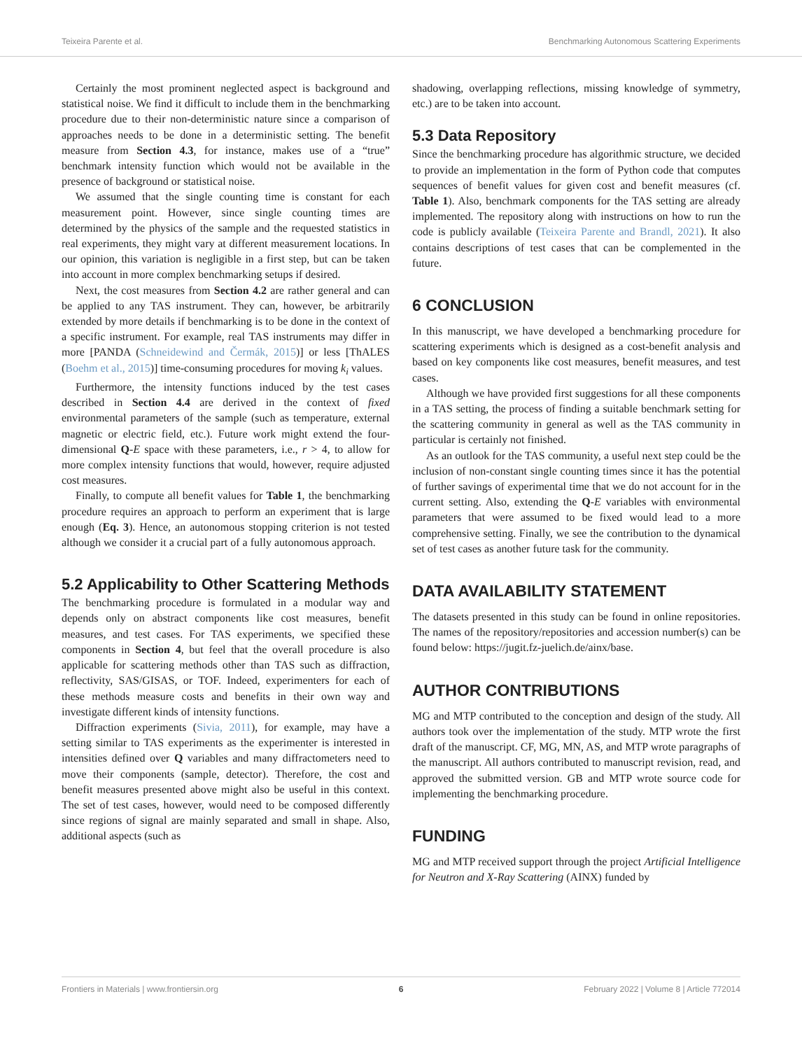Teixeira Parente et al. Benchmarking Autonomous Scattering Experiments
Certainly the most prominent neglected aspect is background and statistical noise. We find it difficult to include them in the benchmarking procedure due to their non-deterministic nature since a comparison of approaches needs to be done in a deterministic setting. The benefit measure from Section 4.3, for instance, makes use of a “true” benchmark intensity function which would not be available in the presence of background or statistical noise.
We assumed that the single counting time is constant for each measurement point. However, since single counting times are determined by the physics of the sample and the requested statistics in real experiments, they might vary at different measurement locations. In our opinion, this variation is negligible in a first step, but can be taken into account in more complex benchmarking setups if desired.
Next, the cost measures from Section 4.2 are rather general and can be applied to any TAS instrument. They can, however, be arbitrarily extended by more details if benchmarking is to be done in the context of a specific instrument. For example, real TAS instruments may differ in more [PANDA (Schneidewind and Čermák, 2015)] or less [ThALES (Boehm et al., 2015)] time-consuming procedures for moving k<sub>i</sub> values.
Furthermore, the intensity functions induced by the test cases described in Section 4.4 are derived in the context of fixed environmental parameters of the sample (such as temperature, external magnetic or electric field, etc.). Future work might extend the four-dimensional Q-E space with these parameters, i.e., r > 4, to allow for more complex intensity functions that would, however, require adjusted cost measures.
Finally, to compute all benefit values for Table 1, the benchmarking procedure requires an approach to perform an experiment that is large enough (Eq. 3). Hence, an autonomous stopping criterion is not tested although we consider it a crucial part of a fully autonomous approach.
5.2 Applicability to Other Scattering Methods
The benchmarking procedure is formulated in a modular way and depends only on abstract components like cost measures, benefit measures, and test cases. For TAS experiments, we specified these components in Section 4, but feel that the overall procedure is also applicable for scattering methods other than TAS such as diffraction, reflectivity, SAS/GISAS, or TOF. Indeed, experimenters for each of these methods measure costs and benefits in their own way and investigate different kinds of intensity functions.
Diffraction experiments (Sivia, 2011), for example, may have a setting similar to TAS experiments as the experimenter is interested in intensities defined over Q variables and many diffractometers need to move their components (sample, detector). Therefore, the cost and benefit measures presented above might also be useful in this context. The set of test cases, however, would need to be composed differently since regions of signal are mainly separated and small in shape. Also, additional aspects (such as
shadowing, overlapping reflections, missing knowledge of symmetry, etc.) are to be taken into account.
5.3 Data Repository
Since the benchmarking procedure has algorithmic structure, we decided to provide an implementation in the form of Python code that computes sequences of benefit values for given cost and benefit measures (cf. Table 1). Also, benchmark components for the TAS setting are already implemented. The repository along with instructions on how to run the code is publicly available (Teixeira Parente and Brandl, 2021). It also contains descriptions of test cases that can be complemented in the future.
6 CONCLUSION
In this manuscript, we have developed a benchmarking procedure for scattering experiments which is designed as a cost-benefit analysis and based on key components like cost measures, benefit measures, and test cases.
Although we have provided first suggestions for all these components in a TAS setting, the process of finding a suitable benchmark setting for the scattering community in general as well as the TAS community in particular is certainly not finished.
As an outlook for the TAS community, a useful next step could be the inclusion of non-constant single counting times since it has the potential of further savings of experimental time that we do not account for in the current setting. Also, extending the Q-E variables with environmental parameters that were assumed to be fixed would lead to a more comprehensive setting. Finally, we see the contribution to the dynamical set of test cases as another future task for the community.
DATA AVAILABILITY STATEMENT
The datasets presented in this study can be found in online repositories. The names of the repository/repositories and accession number(s) can be found below: https://jugit.fz-juelich.de/ainx/base.
AUTHOR CONTRIBUTIONS
MG and MTP contributed to the conception and design of the study. All authors took over the implementation of the study. MTP wrote the first draft of the manuscript. CF, MG, MN, AS, and MTP wrote paragraphs of the manuscript. All authors contributed to manuscript revision, read, and approved the submitted version. GB and MTP wrote source code for implementing the benchmarking procedure.
FUNDING
MG and MTP received support through the project Artificial Intelligence for Neutron and X-Ray Scattering (AINX) funded by
Frontiers in Materials | www.frontiersin.org 6 February 2022 | Volume 8 | Article 772014